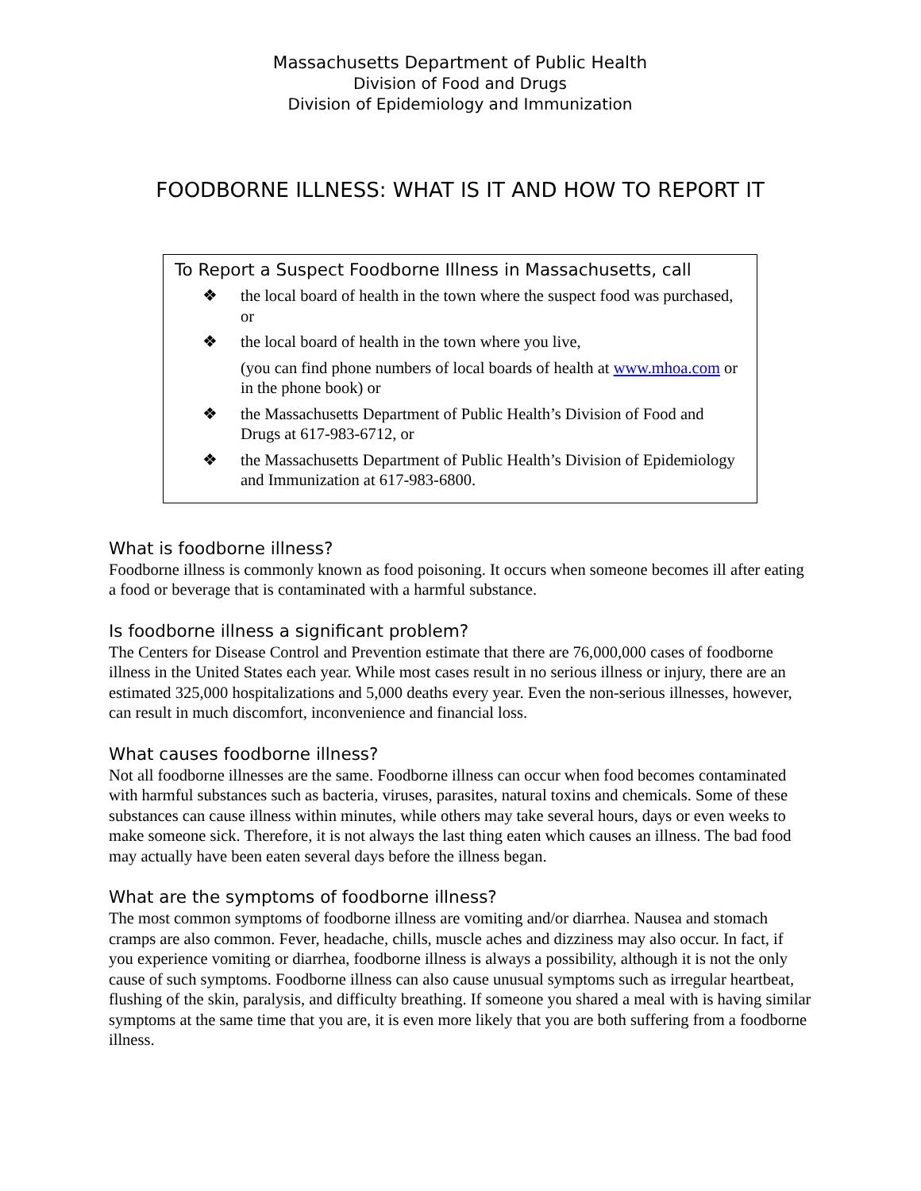Massachusetts Department of Public Health
Division of Food and Drugs
Division of Epidemiology and Immunization
FOODBORNE ILLNESS: WHAT IS IT AND HOW TO REPORT IT
To Report a Suspect Foodborne Illness in Massachusetts, call
❖ the local board of health in the town where the suspect food was purchased, or
❖ the local board of health in the town where you live,
(you can find phone numbers of local boards of health at www.mhoa.com or in the phone book) or
❖ the Massachusetts Department of Public Health’s Division of Food and Drugs at 617-983-6712, or
❖ the Massachusetts Department of Public Health’s Division of Epidemiology and Immunization at 617-983-6800.
What is foodborne illness?
Foodborne illness is commonly known as food poisoning. It occurs when someone becomes ill after eating a food or beverage that is contaminated with a harmful substance.
Is foodborne illness a significant problem?
The Centers for Disease Control and Prevention estimate that there are 76,000,000 cases of foodborne illness in the United States each year. While most cases result in no serious illness or injury, there are an estimated 325,000 hospitalizations and 5,000 deaths every year. Even the non-serious illnesses, however, can result in much discomfort, inconvenience and financial loss.
What causes foodborne illness?
Not all foodborne illnesses are the same. Foodborne illness can occur when food becomes contaminated with harmful substances such as bacteria, viruses, parasites, natural toxins and chemicals. Some of these substances can cause illness within minutes, while others may take several hours, days or even weeks to make someone sick. Therefore, it is not always the last thing eaten which causes an illness. The bad food may actually have been eaten several days before the illness began.
What are the symptoms of foodborne illness?
The most common symptoms of foodborne illness are vomiting and/or diarrhea. Nausea and stomach cramps are also common. Fever, headache, chills, muscle aches and dizziness may also occur. In fact, if you experience vomiting or diarrhea, foodborne illness is always a possibility, although it is not the only cause of such symptoms. Foodborne illness can also cause unusual symptoms such as irregular heartbeat, flushing of the skin, paralysis, and difficulty breathing. If someone you shared a meal with is having similar symptoms at the same time that you are, it is even more likely that you are both suffering from a foodborne illness.